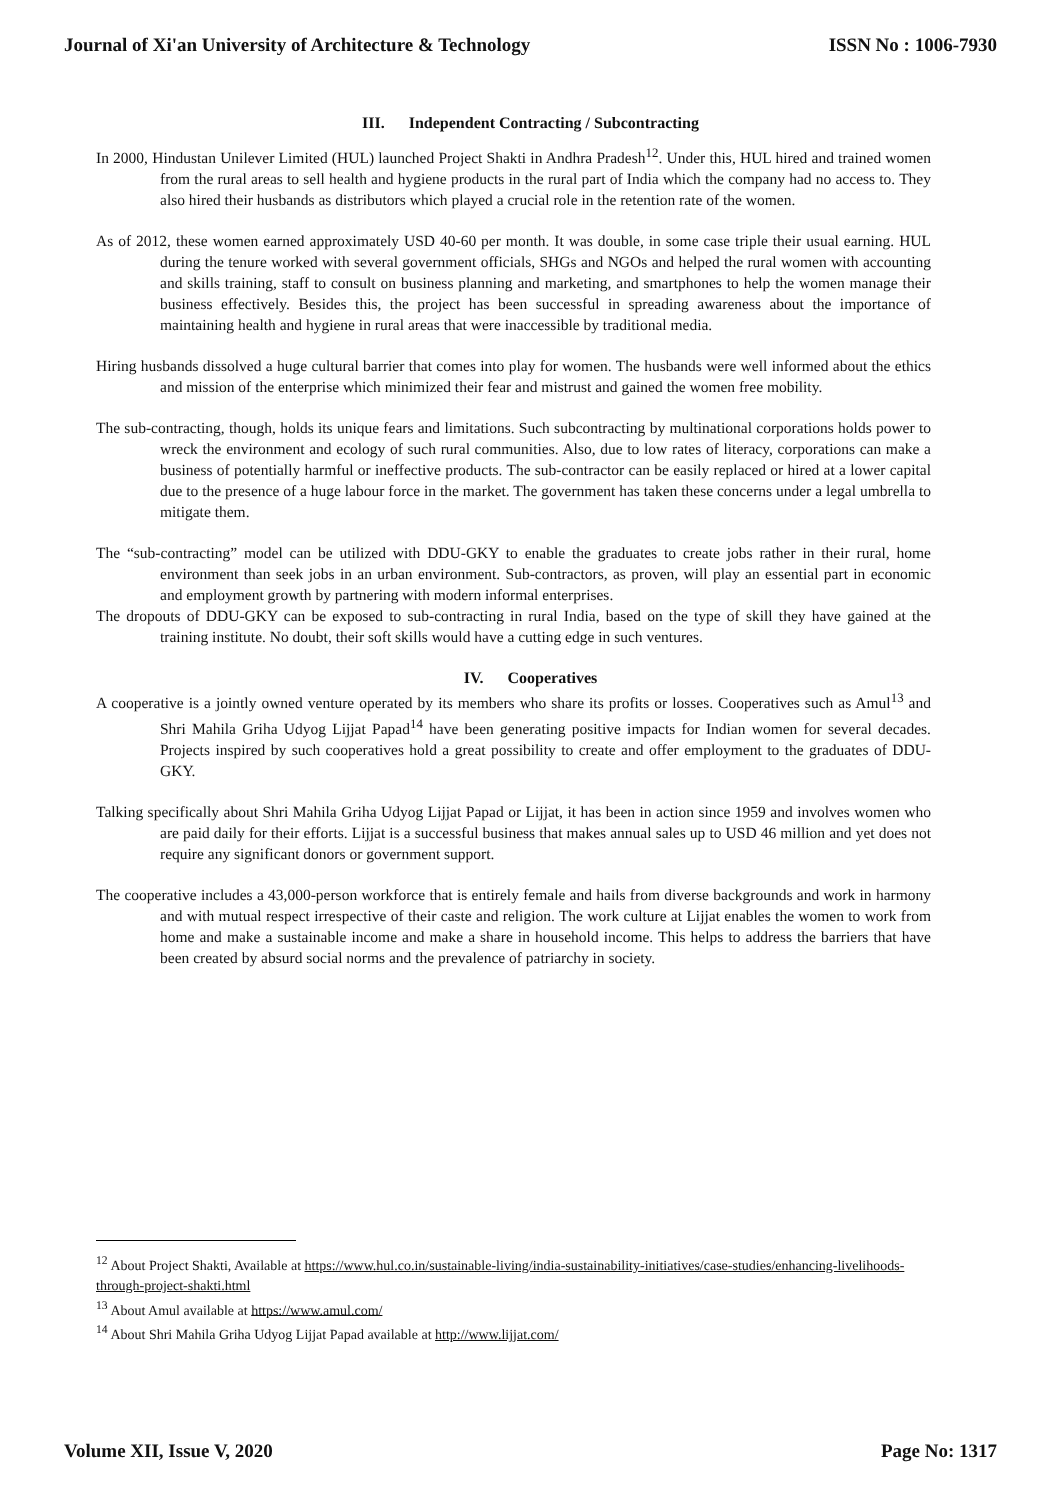Journal of Xi'an University of Architecture & Technology ISSN No : 1006-7930
III. Independent Contracting / Subcontracting
In 2000, Hindustan Unilever Limited (HUL) launched Project Shakti in Andhra Pradesh<sup>12</sup>. Under this, HUL hired and trained women from the rural areas to sell health and hygiene products in the rural part of India which the company had no access to. They also hired their husbands as distributors which played a crucial role in the retention rate of the women.
As of 2012, these women earned approximately USD 40-60 per month. It was double, in some case triple their usual earning. HUL during the tenure worked with several government officials, SHGs and NGOs and helped the rural women with accounting and skills training, staff to consult on business planning and marketing, and smartphones to help the women manage their business effectively. Besides this, the project has been successful in spreading awareness about the importance of maintaining health and hygiene in rural areas that were inaccessible by traditional media.
Hiring husbands dissolved a huge cultural barrier that comes into play for women. The husbands were well informed about the ethics and mission of the enterprise which minimized their fear and mistrust and gained the women free mobility.
The sub-contracting, though, holds its unique fears and limitations. Such subcontracting by multinational corporations holds power to wreck the environment and ecology of such rural communities. Also, due to low rates of literacy, corporations can make a business of potentially harmful or ineffective products. The sub-contractor can be easily replaced or hired at a lower capital due to the presence of a huge labour force in the market. The government has taken these concerns under a legal umbrella to mitigate them.
The “sub-contracting” model can be utilized with DDU-GKY to enable the graduates to create jobs rather in their rural, home environment than seek jobs in an urban environment. Sub-contractors, as proven, will play an essential part in economic and employment growth by partnering with modern informal enterprises.
The dropouts of DDU-GKY can be exposed to sub-contracting in rural India, based on the type of skill they have gained at the training institute. No doubt, their soft skills would have a cutting edge in such ventures.
IV. Cooperatives
A cooperative is a jointly owned venture operated by its members who share its profits or losses. Cooperatives such as Amul<sup>13</sup> and Shri Mahila Griha Udyog Lijjat Papad<sup>14</sup> have been generating positive impacts for Indian women for several decades. Projects inspired by such cooperatives hold a great possibility to create and offer employment to the graduates of DDU-GKY.
Talking specifically about Shri Mahila Griha Udyog Lijjat Papad or Lijjat, it has been in action since 1959 and involves women who are paid daily for their efforts. Lijjat is a successful business that makes annual sales up to USD 46 million and yet does not require any significant donors or government support.
The cooperative includes a 43,000-person workforce that is entirely female and hails from diverse backgrounds and work in harmony and with mutual respect irrespective of their caste and religion. The work culture at Lijjat enables the women to work from home and make a sustainable income and make a share in household income. This helps to address the barriers that have been created by absurd social norms and the prevalence of patriarchy in society.
<sup>12</sup> About Project Shakti, Available at https://www.hul.co.in/sustainable-living/india-sustainability-initiatives/case-studies/enhancing-livelihoods-through-project-shakti.html
<sup>13</sup> About Amul available at https://www.amul.com/
<sup>14</sup> About Shri Mahila Griha Udyog Lijjat Papad available at http://www.lijjat.com/
Volume XII, Issue V, 2020 Page No: 1317